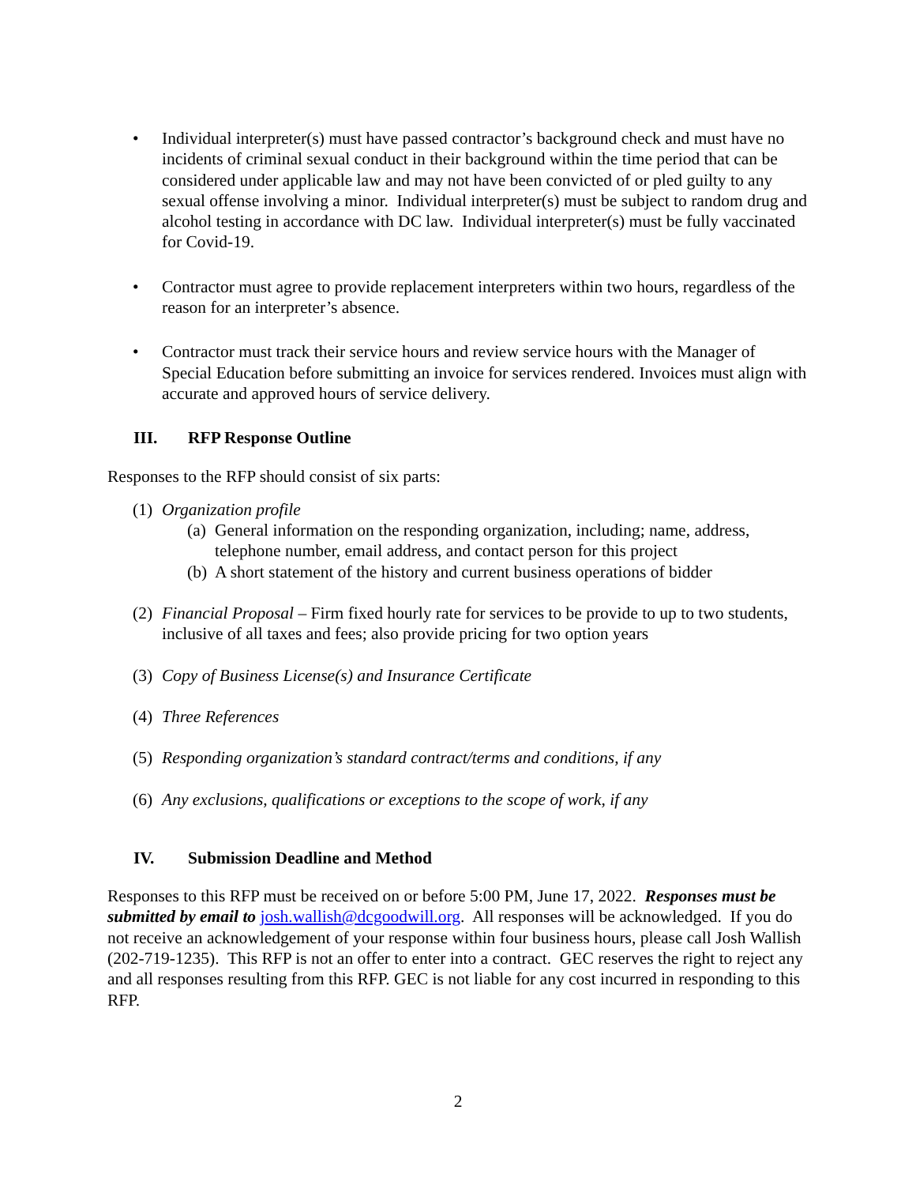• Individual interpreter(s) must have passed contractor’s background check and must have no incidents of criminal sexual conduct in their background within the time period that can be considered under applicable law and may not have been convicted of or pled guilty to any sexual offense involving a minor. Individual interpreter(s) must be subject to random drug and alcohol testing in accordance with DC law. Individual interpreter(s) must be fully vaccinated for Covid-19.
• Contractor must agree to provide replacement interpreters within two hours, regardless of the reason for an interpreter’s absence.
• Contractor must track their service hours and review service hours with the Manager of Special Education before submitting an invoice for services rendered. Invoices must align with accurate and approved hours of service delivery.
III. RFP Response Outline
Responses to the RFP should consist of six parts:
(1) Organization profile
(a)
General information on the responding organization, including; name, address, telephone number, email address, and contact person for this project
(b)
A short statement of the history and current business operations of bidder
(2)
Financial Proposal – Firm fixed hourly rate for services to be provide to up to two students, inclusive of all taxes and fees; also provide pricing for two option years
(3) Copy of Business License(s) and Insurance Certificate
(4) Three References
(5) Responding organization’s standard contract/terms and conditions, if any
(6) Any exclusions, qualifications or exceptions to the scope of work, if any
IV. Submission Deadline and Method
Responses to this RFP must be received on or before 5:00 PM, June 17, 2022. Responses must be submitted by email to josh.wallish@dcgoodwill.org. All responses will be acknowledged. If you do not receive an acknowledgement of your response within four business hours, please call Josh Wallish (202-719-1235). This RFP is not an offer to enter into a contract. GEC reserves the right to reject any and all responses resulting from this RFP. GEC is not liable for any cost incurred in responding to this RFP.
2